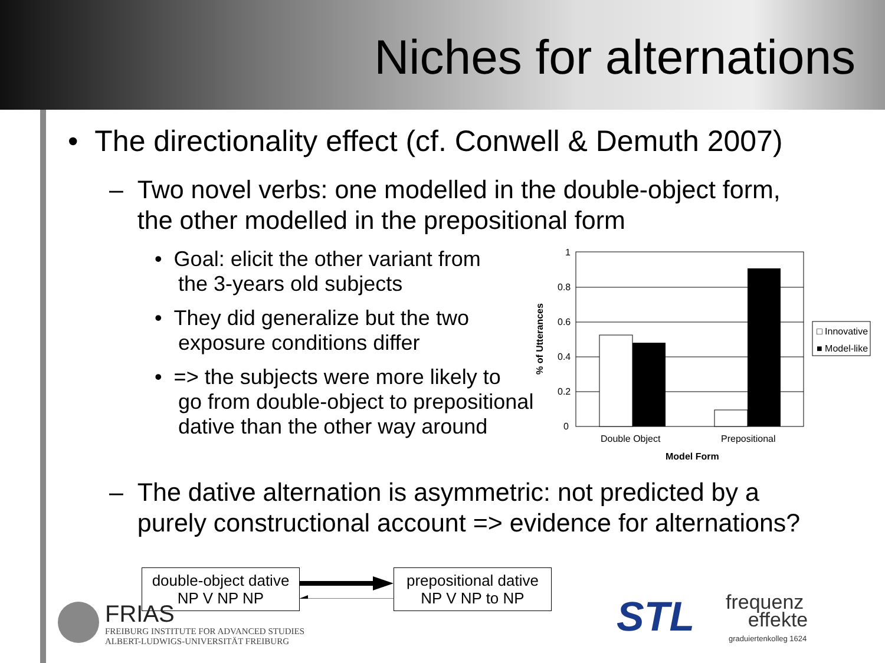Niches for alternations
• The directionality effect (cf. Conwell & Demuth 2007)
– Two novel verbs: one modelled in the double-object form,
the other modelled in the prepositional form
• Goal: elicit the other variant from
the 3-years old subjects
• They did generalize but the two
exposure conditions differ
• => the subjects were more likely to
go from double-object to prepositional
dative than the other way around
% of Utterances
1
0.8
0.6
0.4
0.2
0
Double Object
Prepositional
Model Form
□ Innovative
■ Model-like
– The dative alternation is asymmetric: not predicted by a
purely constructional account => evidence for alternations?
double-object dative
NP V NP NP
prepositional dative
NP V NP to NP
FRIAS
FREIBURG INSTITUTE FOR ADVANCED STUDIES
ALBERT-LUDWIGS-UNIVERSITÄT FREIBURG
STL
frequenz
effekte
graduiertenkolleg 1624